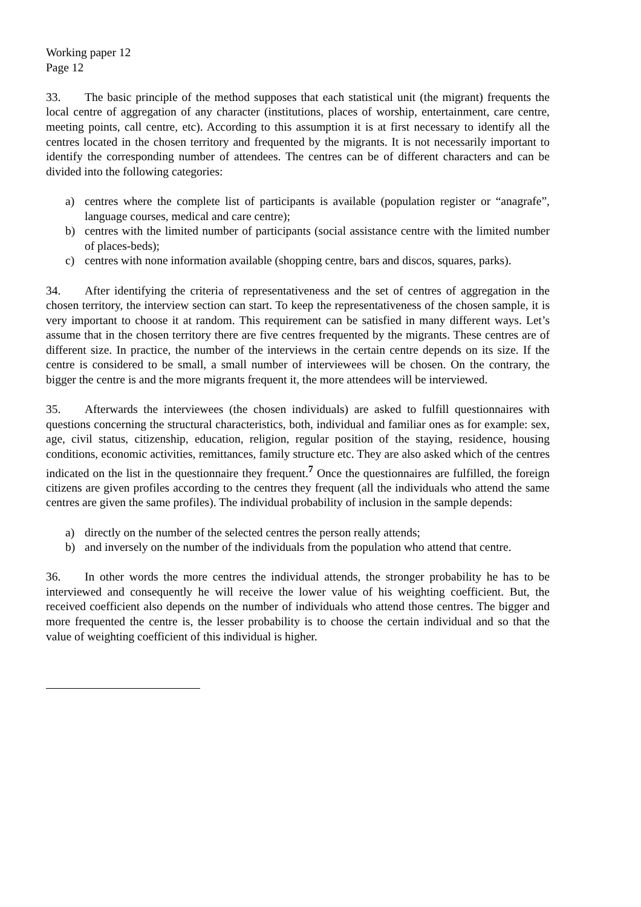Working paper 12
Page 12
33. The basic principle of the method supposes that each statistical unit (the migrant) frequents the local centre of aggregation of any character (institutions, places of worship, entertainment, care centre, meeting points, call centre, etc). According to this assumption it is at first necessary to identify all the centres located in the chosen territory and frequented by the migrants. It is not necessarily important to identify the corresponding number of attendees. The centres can be of different characters and can be divided into the following categories:
a) centres where the complete list of participants is available (population register or “anagrafe”, language courses, medical and care centre);
b) centres with the limited number of participants (social assistance centre with the limited number of places-beds);
c) centres with none information available (shopping centre, bars and discos, squares, parks).
34. After identifying the criteria of representativeness and the set of centres of aggregation in the chosen territory, the interview section can start. To keep the representativeness of the chosen sample, it is very important to choose it at random. This requirement can be satisfied in many different ways. Let’s assume that in the chosen territory there are five centres frequented by the migrants. These centres are of different size. In practice, the number of the interviews in the certain centre depends on its size. If the centre is considered to be small, a small number of interviewees will be chosen. On the contrary, the bigger the centre is and the more migrants frequent it, the more attendees will be interviewed.
35. Afterwards the interviewees (the chosen individuals) are asked to fulfill questionnaires with questions concerning the structural characteristics, both, individual and familiar ones as for example: sex, age, civil status, citizenship, education, religion, regular position of the staying, residence, housing conditions, economic activities, remittances, family structure etc. They are also asked which of the centres indicated on the list in the questionnaire they frequent.<sup>7</sup> Once the questionnaires are fulfilled, the foreign citizens are given profiles according to the centres they frequent (all the individuals who attend the same centres are given the same profiles). The individual probability of inclusion in the sample depends:
a) directly on the number of the selected centres the person really attends;
b) and inversely on the number of the individuals from the population who attend that centre.
36. In other words the more centres the individual attends, the stronger probability he has to be interviewed and consequently he will receive the lower value of his weighting coefficient. But, the received coefficient also depends on the number of individuals who attend those centres. The bigger and more frequented the centre is, the lesser probability is to choose the certain individual and so that the value of weighting coefficient of this individual is higher.